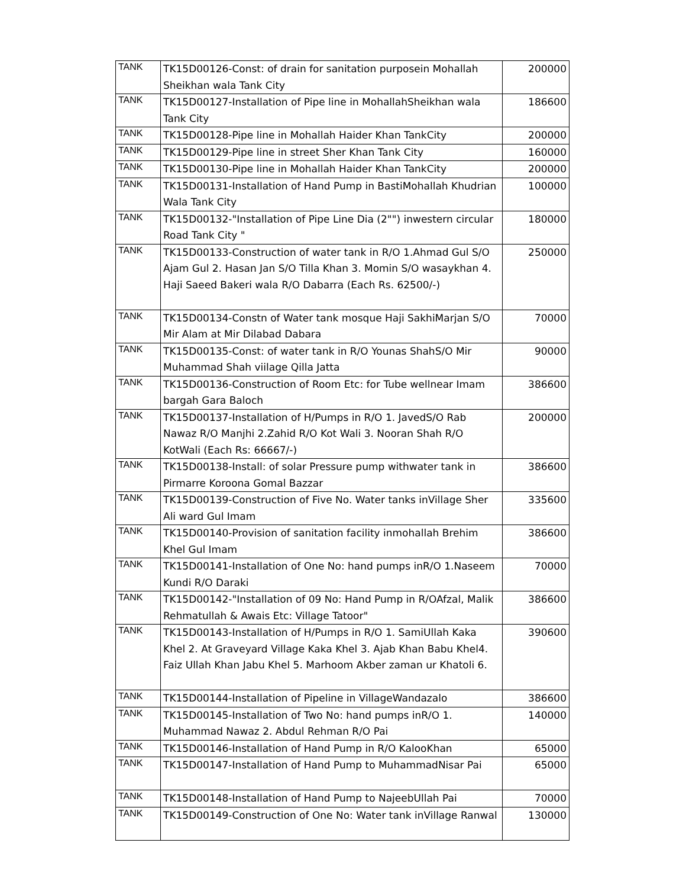| TANK | TK15D00126-Const: of drain for sanitation purposein Mohallah Sheikhan wala Tank City | 200000 |
| TANK | TK15D00127-Installation of Pipe line in MohallahSheikhan wala Tank City | 186600 |
| TANK | TK15D00128-Pipe line in Mohallah Haider Khan TankCity | 200000 |
| TANK | TK15D00129-Pipe line in street Sher Khan Tank City | 160000 |
| TANK | TK15D00130-Pipe line in Mohallah Haider Khan TankCity | 200000 |
| TANK | TK15D00131-Installation of Hand Pump in BastiMohallah Khudrian Wala Tank City | 100000 |
| TANK | TK15D00132-"Installation of Pipe Line Dia (2"") inwestern circular Road Tank City " | 180000 |
| TANK | TK15D00133-Construction of water tank in R/O 1.Ahmad Gul S/O Ajam Gul 2. Hasan Jan S/O Tilla Khan 3. Momin S/O wasaykhan 4. Haji Saeed Bakeri wala R/O Dabarra (Each Rs. 62500/-) | 250000 |
| TANK | TK15D00134-Constn of Water tank mosque Haji SakhiMarjan S/O Mir Alam at Mir Dilabad Dabara | 70000 |
| TANK | TK15D00135-Const: of water tank in R/O Younas ShahS/O Mir Muhammad Shah viilage Qilla Jatta | 90000 |
| TANK | TK15D00136-Construction of Room Etc: for Tube wellnear Imam bargah Gara Baloch | 386600 |
| TANK | TK15D00137-Installation of H/Pumps in R/O 1. JavedS/O Rab Nawaz R/O Manjhi 2.Zahid R/O Kot Wali 3. Nooran Shah R/O KotWali (Each Rs: 66667/-) | 200000 |
| TANK | TK15D00138-Install: of solar Pressure pump withwater tank in Pirmarre Koroona Gomal Bazzar | 386600 |
| TANK | TK15D00139-Construction of Five No. Water tanks inVillage Sher Ali ward Gul Imam | 335600 |
| TANK | TK15D00140-Provision of sanitation facility inmohallah Brehim Khel Gul Imam | 386600 |
| TANK | TK15D00141-Installation of One No: hand pumps inR/O 1.Naseem Kundi R/O Daraki | 70000 |
| TANK | TK15D00142-"Installation of 09 No: Hand Pump in R/OAfzal, Malik Rehmatullah & Awais Etc: Village Tatoor" | 386600 |
| TANK | TK15D00143-Installation of H/Pumps in R/O 1. SamiUllah Kaka Khel 2. At Graveyard Village Kaka Khel 3. Ajab Khan Babu Khel4. Faiz Ullah Khan Jabu Khel 5. Marhoom Akber zaman ur Khatoli 6. | 390600 |
| TANK | TK15D00144-Installation of Pipeline in VillageWandazalo | 386600 |
| TANK | TK15D00145-Installation of Two No: hand pumps inR/O 1. Muhammad Nawaz 2. Abdul Rehman R/O Pai | 140000 |
| TANK | TK15D00146-Installation of Hand Pump in R/O KalooKhan | 65000 |
| TANK | TK15D00147-Installation of Hand Pump to MuhammadNisar Pai | 65000 |
| TANK | TK15D00148-Installation of Hand Pump to NajeebUllah Pai | 70000 |
| TANK | TK15D00149-Construction of One No: Water tank inVillage Ranwal | 130000 |